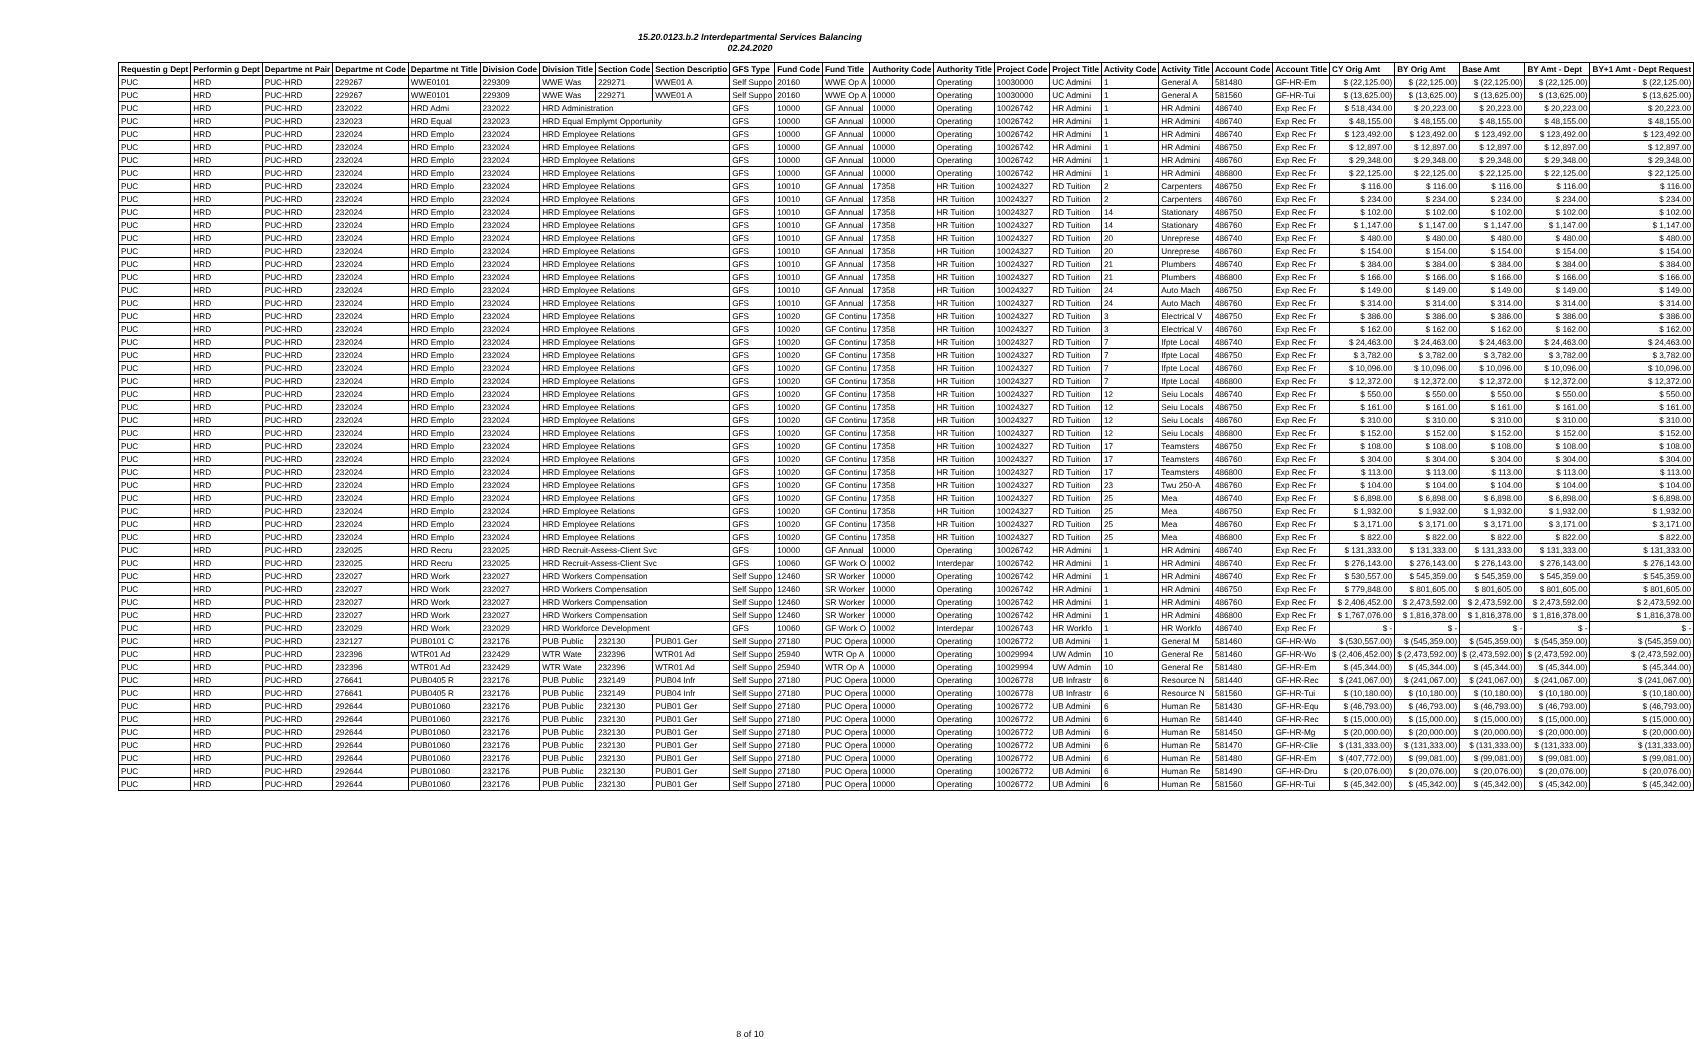15.20.0123.b.2 Interdepartmental Services Balancing
02.24.2020
| Requestin g Dept | Performin g Dept | Departme nt Pair | Departme nt Code | Departme nt Title | Division Code | Division Title | Section Code | Section Descriptio | GFS Type | Fund Code | Fund Title | Authority Code | Authority Title | Project Code | Project Title | Activity Code | Activity Title | Account Code | Account Title | CY Orig Amt | BY Orig Amt | Base Amt | BY Amt - Dept | BY+1 Amt - Dept Request |
| --- | --- | --- | --- | --- | --- | --- | --- | --- | --- | --- | --- | --- | --- | --- | --- | --- | --- | --- | --- | --- | --- | --- | --- | --- |
| PUC | HRD | PUC-HRD | 229267 | WWE0101 | 229309 | WWE Was | 229271 | WWE01 A | Self Suppo | 20160 | WWE Op A | 10000 | Operating | 10030000 | UC Admini | 1 | General A | 581480 | GF-HR-Em | $ (22,125.00) | $ (22,125.00) | $ (22,125.00) | $ (22,125.00) | $ (22,125.00) |
| PUC | HRD | PUC-HRD | 229267 | WWE0101 | 229309 | WWE Was | 229271 | WWE01 A | Self Suppo | 20160 | WWE Op A | 10000 | Operating | 10030000 | UC Admini | 1 | General A | 581560 | GF-HR-Tui | $ (13,625.00) | $ (13,625.00) | $ (13,625.00) | $ (13,625.00) | $ (13,625.00) |
| PUC | HRD | PUC-HRD | 232022 | HRD Admi | 232022 | HRD Administration | | | GFS | 10000 | GF Annual | 10000 | Operating | 10026742 | HR Admini | 1 | HR Admini | 486740 | Exp Rec Fr | $ 518,434.00 | $ 20,223.00 | $ 20,223.00 | $ 20,223.00 | $ 20,223.00 |
| PUC | HRD | PUC-HRD | 232023 | HRD Equal | 232023 | HRD Equal Emplymt Opportunity | | | GFS | 10000 | GF Annual | 10000 | Operating | 10026742 | HR Admini | 1 | HR Admini | 486740 | Exp Rec Fr | $ 48,155.00 | $ 48,155.00 | $ 48,155.00 | $ 48,155.00 | $ 48,155.00 |
| PUC | HRD | PUC-HRD | 232024 | HRD Emplo | 232024 | HRD Employee Relations | | | GFS | 10000 | GF Annual | 10000 | Operating | 10026742 | HR Admini | 1 | HR Admini | 486740 | Exp Rec Fr | $ 123,492.00 | $ 123,492.00 | $ 123,492.00 | $ 123,492.00 | $ 123,492.00 |
| PUC | HRD | PUC-HRD | 232024 | HRD Emplo | 232024 | HRD Employee Relations | | | GFS | 10000 | GF Annual | 10000 | Operating | 10026742 | HR Admini | 1 | HR Admini | 486750 | Exp Rec Fr | $ 12,897.00 | $ 12,897.00 | $ 12,897.00 | $ 12,897.00 | $ 12,897.00 |
| PUC | HRD | PUC-HRD | 232024 | HRD Emplo | 232024 | HRD Employee Relations | | | GFS | 10000 | GF Annual | 10000 | Operating | 10026742 | HR Admini | 1 | HR Admini | 486760 | Exp Rec Fr | $ 29,348.00 | $ 29,348.00 | $ 29,348.00 | $ 29,348.00 | $ 29,348.00 |
| PUC | HRD | PUC-HRD | 232024 | HRD Emplo | 232024 | HRD Employee Relations | | | GFS | 10000 | GF Annual | 10000 | Operating | 10026742 | HR Admini | 1 | HR Admini | 486800 | Exp Rec Fr | $ 22,125.00 | $ 22,125.00 | $ 22,125.00 | $ 22,125.00 | $ 22,125.00 |
| PUC | HRD | PUC-HRD | 232024 | HRD Emplo | 232024 | HRD Employee Relations | | | GFS | 10010 | GF Annual | 17358 | HR Tuition | 10024327 | RD Tuition | 2 | Carpenters | 486750 | Exp Rec Fr | $ 116.00 | $ 116.00 | $ 116.00 | $ 116.00 | $ 116.00 |
| PUC | HRD | PUC-HRD | 232024 | HRD Emplo | 232024 | HRD Employee Relations | | | GFS | 10010 | GF Annual | 17358 | HR Tuition | 10024327 | RD Tuition | 2 | Carpenters | 486760 | Exp Rec Fr | $ 234.00 | $ 234.00 | $ 234.00 | $ 234.00 | $ 234.00 |
| PUC | HRD | PUC-HRD | 232024 | HRD Emplo | 232024 | HRD Employee Relations | | | GFS | 10010 | GF Annual | 17358 | HR Tuition | 10024327 | RD Tuition | 14 | Stationary | 486750 | Exp Rec Fr | $ 102.00 | $ 102.00 | $ 102.00 | $ 102.00 | $ 102.00 |
| PUC | HRD | PUC-HRD | 232024 | HRD Emplo | 232024 | HRD Employee Relations | | | GFS | 10010 | GF Annual | 17358 | HR Tuition | 10024327 | RD Tuition | 14 | Stationary | 486760 | Exp Rec Fr | $ 1,147.00 | $ 1,147.00 | $ 1,147.00 | $ 1,147.00 | $ 1,147.00 |
| PUC | HRD | PUC-HRD | 232024 | HRD Emplo | 232024 | HRD Employee Relations | | | GFS | 10010 | GF Annual | 17358 | HR Tuition | 10024327 | RD Tuition | 20 | Unreprese | 486740 | Exp Rec Fr | $ 480.00 | $ 480.00 | $ 480.00 | $ 480.00 | $ 480.00 |
| PUC | HRD | PUC-HRD | 232024 | HRD Emplo | 232024 | HRD Employee Relations | | | GFS | 10010 | GF Annual | 17358 | HR Tuition | 10024327 | RD Tuition | 20 | Unreprese | 486760 | Exp Rec Fr | $ 154.00 | $ 154.00 | $ 154.00 | $ 154.00 | $ 154.00 |
| PUC | HRD | PUC-HRD | 232024 | HRD Emplo | 232024 | HRD Employee Relations | | | GFS | 10010 | GF Annual | 17358 | HR Tuition | 10024327 | RD Tuition | 21 | Plumbers | 486740 | Exp Rec Fr | $ 384.00 | $ 384.00 | $ 384.00 | $ 384.00 | $ 384.00 |
| PUC | HRD | PUC-HRD | 232024 | HRD Emplo | 232024 | HRD Employee Relations | | | GFS | 10010 | GF Annual | 17358 | HR Tuition | 10024327 | RD Tuition | 21 | Plumbers | 486800 | Exp Rec Fr | $ 166.00 | $ 166.00 | $ 166.00 | $ 166.00 | $ 166.00 |
| PUC | HRD | PUC-HRD | 232024 | HRD Emplo | 232024 | HRD Employee Relations | | | GFS | 10010 | GF Annual | 17358 | HR Tuition | 10024327 | RD Tuition | 24 | Auto Mach | 486750 | Exp Rec Fr | $ 149.00 | $ 149.00 | $ 149.00 | $ 149.00 | $ 149.00 |
| PUC | HRD | PUC-HRD | 232024 | HRD Emplo | 232024 | HRD Employee Relations | | | GFS | 10010 | GF Annual | 17358 | HR Tuition | 10024327 | RD Tuition | 24 | Auto Mach | 486760 | Exp Rec Fr | $ 314.00 | $ 314.00 | $ 314.00 | $ 314.00 | $ 314.00 |
| PUC | HRD | PUC-HRD | 232024 | HRD Emplo | 232024 | HRD Employee Relations | | | GFS | 10020 | GF Continu | 17358 | HR Tuition | 10024327 | RD Tuition | 3 | Electrical V | 486750 | Exp Rec Fr | $ 386.00 | $ 386.00 | $ 386.00 | $ 386.00 | $ 386.00 |
| PUC | HRD | PUC-HRD | 232024 | HRD Emplo | 232024 | HRD Employee Relations | | | GFS | 10020 | GF Continu | 17358 | HR Tuition | 10024327 | RD Tuition | 3 | Electrical V | 486760 | Exp Rec Fr | $ 162.00 | $ 162.00 | $ 162.00 | $ 162.00 | $ 162.00 |
| PUC | HRD | PUC-HRD | 232024 | HRD Emplo | 232024 | HRD Employee Relations | | | GFS | 10020 | GF Continu | 17358 | HR Tuition | 10024327 | RD Tuition | 7 | Ifpte Local | 486740 | Exp Rec Fr | $ 24,463.00 | $ 24,463.00 | $ 24,463.00 | $ 24,463.00 | $ 24,463.00 |
| PUC | HRD | PUC-HRD | 232024 | HRD Emplo | 232024 | HRD Employee Relations | | | GFS | 10020 | GF Continu | 17358 | HR Tuition | 10024327 | RD Tuition | 7 | Ifpte Local | 486750 | Exp Rec Fr | $ 3,782.00 | $ 3,782.00 | $ 3,782.00 | $ 3,782.00 | $ 3,782.00 |
| PUC | HRD | PUC-HRD | 232024 | HRD Emplo | 232024 | HRD Employee Relations | | | GFS | 10020 | GF Continu | 17358 | HR Tuition | 10024327 | RD Tuition | 7 | Ifpte Local | 486760 | Exp Rec Fr | $ 10,096.00 | $ 10,096.00 | $ 10,096.00 | $ 10,096.00 | $ 10,096.00 |
| PUC | HRD | PUC-HRD | 232024 | HRD Emplo | 232024 | HRD Employee Relations | | | GFS | 10020 | GF Continu | 17358 | HR Tuition | 10024327 | RD Tuition | 7 | Ifpte Local | 486800 | Exp Rec Fr | $ 12,372.00 | $ 12,372.00 | $ 12,372.00 | $ 12,372.00 | $ 12,372.00 |
| PUC | HRD | PUC-HRD | 232024 | HRD Emplo | 232024 | HRD Employee Relations | | | GFS | 10020 | GF Continu | 17358 | HR Tuition | 10024327 | RD Tuition | 12 | Seiu Locals | 486740 | Exp Rec Fr | $ 550.00 | $ 550.00 | $ 550.00 | $ 550.00 | $ 550.00 |
| PUC | HRD | PUC-HRD | 232024 | HRD Emplo | 232024 | HRD Employee Relations | | | GFS | 10020 | GF Continu | 17358 | HR Tuition | 10024327 | RD Tuition | 12 | Seiu Locals | 486750 | Exp Rec Fr | $ 161.00 | $ 161.00 | $ 161.00 | $ 161.00 | $ 161.00 |
| PUC | HRD | PUC-HRD | 232024 | HRD Emplo | 232024 | HRD Employee Relations | | | GFS | 10020 | GF Continu | 17358 | HR Tuition | 10024327 | RD Tuition | 12 | Seiu Locals | 486760 | Exp Rec Fr | $ 310.00 | $ 310.00 | $ 310.00 | $ 310.00 | $ 310.00 |
| PUC | HRD | PUC-HRD | 232024 | HRD Emplo | 232024 | HRD Employee Relations | | | GFS | 10020 | GF Continu | 17358 | HR Tuition | 10024327 | RD Tuition | 12 | Seiu Locals | 486800 | Exp Rec Fr | $ 152.00 | $ 152.00 | $ 152.00 | $ 152.00 | $ 152.00 |
| PUC | HRD | PUC-HRD | 232024 | HRD Emplo | 232024 | HRD Employee Relations | | | GFS | 10020 | GF Continu | 17358 | HR Tuition | 10024327 | RD Tuition | 17 | Teamsters | 486750 | Exp Rec Fr | $ 108.00 | $ 108.00 | $ 108.00 | $ 108.00 | $ 108.00 |
| PUC | HRD | PUC-HRD | 232024 | HRD Emplo | 232024 | HRD Employee Relations | | | GFS | 10020 | GF Continu | 17358 | HR Tuition | 10024327 | RD Tuition | 17 | Teamsters | 486760 | Exp Rec Fr | $ 304.00 | $ 304.00 | $ 304.00 | $ 304.00 | $ 304.00 |
| PUC | HRD | PUC-HRD | 232024 | HRD Emplo | 232024 | HRD Employee Relations | | | GFS | 10020 | GF Continu | 17358 | HR Tuition | 10024327 | RD Tuition | 17 | Teamsters | 486800 | Exp Rec Fr | $ 113.00 | $ 113.00 | $ 113.00 | $ 113.00 | $ 113.00 |
| PUC | HRD | PUC-HRD | 232024 | HRD Emplo | 232024 | HRD Employee Relations | | | GFS | 10020 | GF Continu | 17358 | HR Tuition | 10024327 | RD Tuition | 23 | Twu 250-A | 486760 | Exp Rec Fr | $ 104.00 | $ 104.00 | $ 104.00 | $ 104.00 | $ 104.00 |
| PUC | HRD | PUC-HRD | 232024 | HRD Emplo | 232024 | HRD Employee Relations | | | GFS | 10020 | GF Continu | 17358 | HR Tuition | 10024327 | RD Tuition | 25 | Mea | 486740 | Exp Rec Fr | $ 6,898.00 | $ 6,898.00 | $ 6,898.00 | $ 6,898.00 | $ 6,898.00 |
| PUC | HRD | PUC-HRD | 232024 | HRD Emplo | 232024 | HRD Employee Relations | | | GFS | 10020 | GF Continu | 17358 | HR Tuition | 10024327 | RD Tuition | 25 | Mea | 486750 | Exp Rec Fr | $ 1,932.00 | $ 1,932.00 | $ 1,932.00 | $ 1,932.00 | $ 1,932.00 |
| PUC | HRD | PUC-HRD | 232024 | HRD Emplo | 232024 | HRD Employee Relations | | | GFS | 10020 | GF Continu | 17358 | HR Tuition | 10024327 | RD Tuition | 25 | Mea | 486760 | Exp Rec Fr | $ 3,171.00 | $ 3,171.00 | $ 3,171.00 | $ 3,171.00 | $ 3,171.00 |
| PUC | HRD | PUC-HRD | 232024 | HRD Emplo | 232024 | HRD Employee Relations | | | GFS | 10020 | GF Continu | 17358 | HR Tuition | 10024327 | RD Tuition | 25 | Mea | 486800 | Exp Rec Fr | $ 822.00 | $ 822.00 | $ 822.00 | $ 822.00 | $ 822.00 |
| PUC | HRD | PUC-HRD | 232025 | HRD Recru | 232025 | HRD Recruit-Assess-Client Svc | | | GFS | 10000 | GF Annual | 10000 | Operating | 10026742 | HR Admini | 1 | HR Admini | 486740 | Exp Rec Fr | $ 131,333.00 | $ 131,333.00 | $ 131,333.00 | $ 131,333.00 | $ 131,333.00 |
| PUC | HRD | PUC-HRD | 232025 | HRD Recru | 232025 | HRD Recruit-Assess-Client Svc | | | GFS | 10060 | GF Work O | 10002 | Interdepar | 10026742 | HR Admini | 1 | HR Admini | 486740 | Exp Rec Fr | $ 276,143.00 | $ 276,143.00 | $ 276,143.00 | $ 276,143.00 | $ 276,143.00 |
| PUC | HRD | PUC-HRD | 232027 | HRD Work | 232027 | HRD Workers Compensation | | | Self Suppo | 12460 | SR Worker | 10000 | Operating | 10026742 | HR Admini | 1 | HR Admini | 486740 | Exp Rec Fr | $ 530,557.00 | $ 545,359.00 | $ 545,359.00 | $ 545,359.00 | $ 545,359.00 |
| PUC | HRD | PUC-HRD | 232027 | HRD Work | 232027 | HRD Workers Compensation | | | Self Suppo | 12460 | SR Worker | 10000 | Operating | 10026742 | HR Admini | 1 | HR Admini | 486750 | Exp Rec Fr | $ 779,848.00 | $ 801,605.00 | $ 801,605.00 | $ 801,605.00 | $ 801,605.00 |
| PUC | HRD | PUC-HRD | 232027 | HRD Work | 232027 | HRD Workers Compensation | | | Self Suppo | 12460 | SR Worker | 10000 | Operating | 10026742 | HR Admini | 1 | HR Admini | 486760 | Exp Rec Fr | $ 2,406,452.00 | $ 2,473,592.00 | $ 2,473,592.00 | $ 2,473,592.00 | $ 2,473,592.00 |
| PUC | HRD | PUC-HRD | 232027 | HRD Work | 232027 | HRD Workers Compensation | | | Self Suppo | 12460 | SR Worker | 10000 | Operating | 10026742 | HR Admini | 1 | HR Admini | 486800 | Exp Rec Fr | $ 1,767,076.00 | $ 1,816,378.00 | $ 1,816,378.00 | $ 1,816,378.00 | $ 1,816,378.00 |
| PUC | HRD | PUC-HRD | 232029 | HRD Work | 232029 | HRD Workforce Development | | | GFS | 10060 | GF Work O | 10002 | Interdepar | 10026743 | HR Workfo | 1 | HR Workfo | 486740 | Exp Rec Fr | $ - | $ - | $ - | $ - | $ - |
| PUC | HRD | PUC-HRD | 232127 | PUB0101 C | 232176 | PUB Public | 232130 | PUB01 Ger | Self Suppo | 27180 | PUC Opera | 10000 | Operating | 10026772 | UB Admini | 1 | General M | 581460 | GF-HR-Wo | $ (530,557.00) | $ (545,359.00) | $ (545,359.00) | $ (545,359.00) | $ (545,359.00) |
| PUC | HRD | PUC-HRD | 232396 | WTR01 Ad | 232429 | WTR Wate | 232396 | WTR01 Ad | Self Suppo | 25940 | WTR Op A | 10000 | Operating | 10029994 | UW Admin | 10 | General Re | 581460 | GF-HR-Wo | $ (2,406,452.00) | $ (2,473,592.00) | $ (2,473,592.00) | $ (2,473,592.00) | $ (2,473,592.00) |
| PUC | HRD | PUC-HRD | 232396 | WTR01 Ad | 232429 | WTR Wate | 232396 | WTR01 Ad | Self Suppo | 25940 | WTR Op A | 10000 | Operating | 10029994 | UW Admin | 10 | General Re | 581480 | GF-HR-Em | $ (45,344.00) | $ (45,344.00) | $ (45,344.00) | $ (45,344.00) | $ (45,344.00) |
| PUC | HRD | PUC-HRD | 276641 | PUB0405 R | 232176 | PUB Public | 232149 | PUB04 Infr | Self Suppo | 27180 | PUC Opera | 10000 | Operating | 10026778 | UB Infrastr | 6 | Resource N | 581440 | GF-HR-Rec | $ (241,067.00) | $ (241,067.00) | $ (241,067.00) | $ (241,067.00) | $ (241,067.00) |
| PUC | HRD | PUC-HRD | 276641 | PUB0405 R | 232176 | PUB Public | 232149 | PUB04 Infr | Self Suppo | 27180 | PUC Opera | 10000 | Operating | 10026778 | UB Infrastr | 6 | Resource N | 581560 | GF-HR-Tui | $ (10,180.00) | $ (10,180.00) | $ (10,180.00) | $ (10,180.00) | $ (10,180.00) |
| PUC | HRD | PUC-HRD | 292644 | PUB01060 | 232176 | PUB Public | 232130 | PUB01 Ger | Self Suppo | 27180 | PUC Opera | 10000 | Operating | 10026772 | UB Admini | 6 | Human Re | 581430 | GF-HR-Equ | $ (46,793.00) | $ (46,793.00) | $ (46,793.00) | $ (46,793.00) | $ (46,793.00) |
| PUC | HRD | PUC-HRD | 292644 | PUB01060 | 232176 | PUB Public | 232130 | PUB01 Ger | Self Suppo | 27180 | PUC Opera | 10000 | Operating | 10026772 | UB Admini | 6 | Human Re | 581440 | GF-HR-Rec | $ (15,000.00) | $ (15,000.00) | $ (15,000.00) | $ (15,000.00) | $ (15,000.00) |
| PUC | HRD | PUC-HRD | 292644 | PUB01060 | 232176 | PUB Public | 232130 | PUB01 Ger | Self Suppo | 27180 | PUC Opera | 10000 | Operating | 10026772 | UB Admini | 6 | Human Re | 581450 | GF-HR-Mg | $ (20,000.00) | $ (20,000.00) | $ (20,000.00) | $ (20,000.00) | $ (20,000.00) |
| PUC | HRD | PUC-HRD | 292644 | PUB01060 | 232176 | PUB Public | 232130 | PUB01 Ger | Self Suppo | 27180 | PUC Opera | 10000 | Operating | 10026772 | UB Admini | 6 | Human Re | 581470 | GF-HR-Clie | $ (131,333.00) | $ (131,333.00) | $ (131,333.00) | $ (131,333.00) | $ (131,333.00) |
| PUC | HRD | PUC-HRD | 292644 | PUB01060 | 232176 | PUB Public | 232130 | PUB01 Ger | Self Suppo | 27180 | PUC Opera | 10000 | Operating | 10026772 | UB Admini | 6 | Human Re | 581480 | GF-HR-Em | $ (407,772.00) | $ (99,081.00) | $ (99,081.00) | $ (99,081.00) | $ (99,081.00) |
| PUC | HRD | PUC-HRD | 292644 | PUB01060 | 232176 | PUB Public | 232130 | PUB01 Ger | Self Suppo | 27180 | PUC Opera | 10000 | Operating | 10026772 | UB Admini | 6 | Human Re | 581490 | GF-HR-Dru | $ (20,076.00) | $ (20,076.00) | $ (20,076.00) | $ (20,076.00) | $ (20,076.00) |
| PUC | HRD | PUC-HRD | 292644 | PUB01060 | 232176 | PUB Public | 232130 | PUB01 Ger | Self Suppo | 27180 | PUC Opera | 10000 | Operating | 10026772 | UB Admini | 6 | Human Re | 581560 | GF-HR-Tui | $ (45,342.00) | $ (45,342.00) | $ (45,342.00) | $ (45,342.00) | $ (45,342.00) |
8 of 10